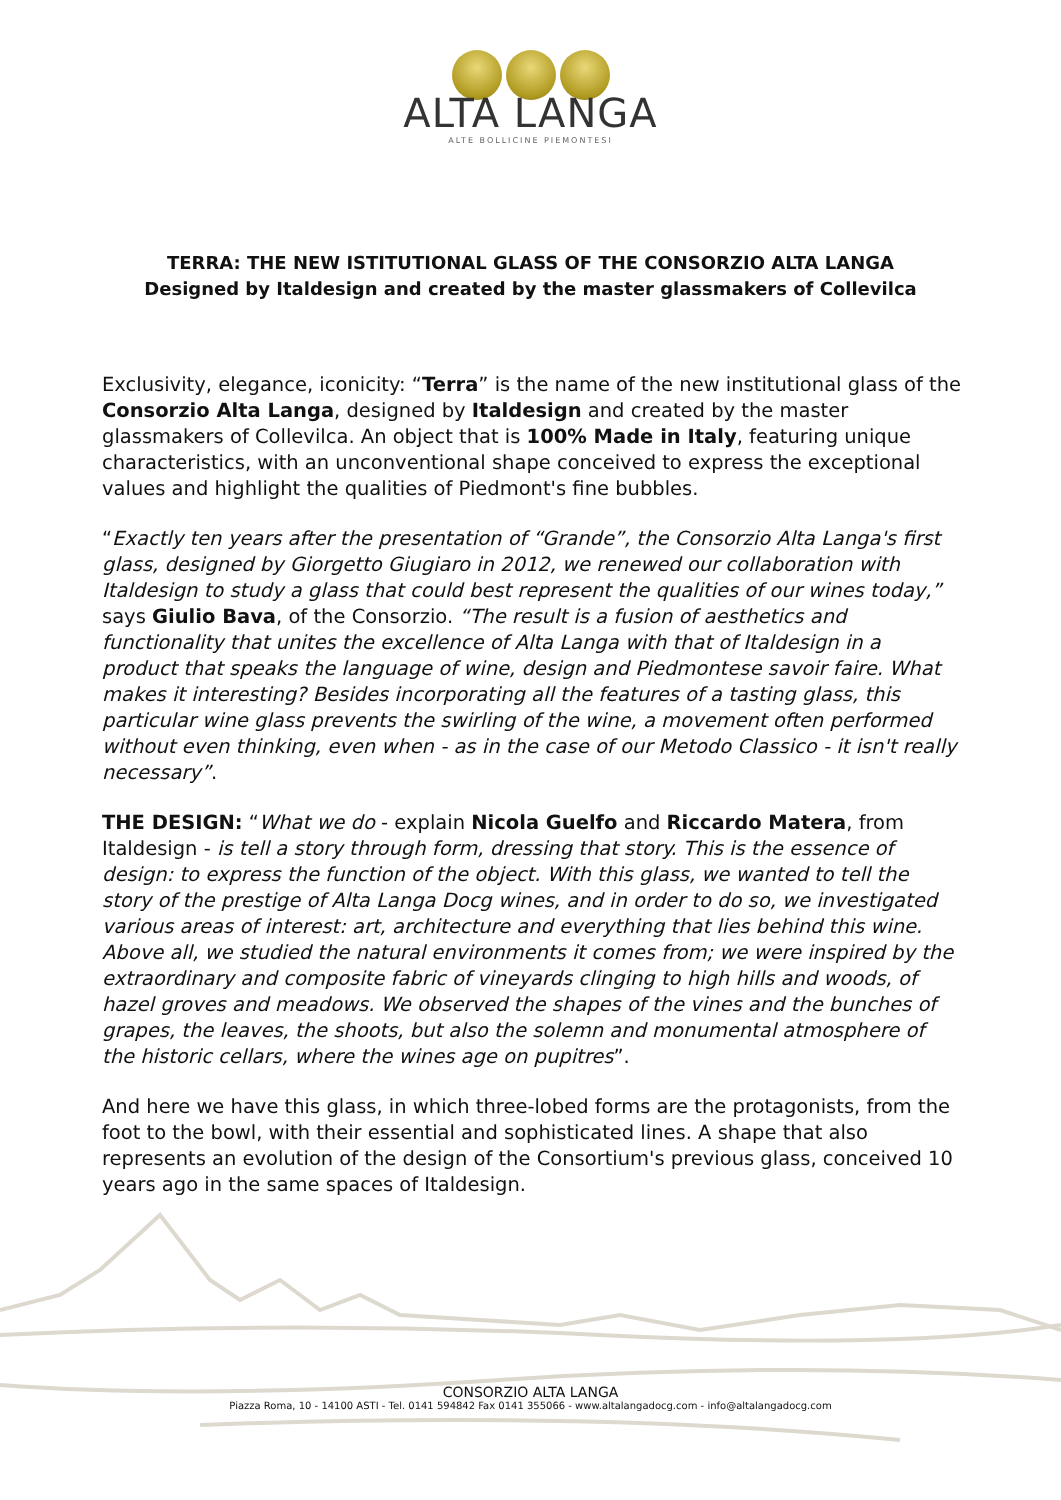ALTA LANGA
ALTE BOLLICINE PIEMONTESI
TERRA: THE NEW ISTITUTIONAL GLASS OF THE CONSORZIO ALTA LANGA
Designed by Italdesign and created by the master glassmakers of Collevilca
Exclusivity, elegance, iconicity: “Terra” is the name of the new institutional glass of the Consorzio Alta Langa, designed by Italdesign and created by the master glassmakers of Collevilca. An object that is 100% Made in Italy, featuring unique characteristics, with an unconventional shape conceived to express the exceptional values and highlight the qualities of Piedmont's fine bubbles.
“Exactly ten years after the presentation of “Grande”, the Consorzio Alta Langa's first glass, designed by Giorgetto Giugiaro in 2012, we renewed our collaboration with Italdesign to study a glass that could best represent the qualities of our wines today,” says Giulio Bava, of the Consorzio. “The result is a fusion of aesthetics and functionality that unites the excellence of Alta Langa with that of Italdesign in a product that speaks the language of wine, design and Piedmontese savoir faire. What makes it interesting? Besides incorporating all the features of a tasting glass, this particular wine glass prevents the swirling of the wine, a movement often performed without even thinking, even when - as in the case of our Metodo Classico - it isn't really necessary”.
THE DESIGN: “What we do - explain Nicola Guelfo and Riccardo Matera, from Italdesign - is tell a story through form, dressing that story. This is the essence of design: to express the function of the object. With this glass, we wanted to tell the story of the prestige of Alta Langa Docg wines, and in order to do so, we investigated various areas of interest: art, architecture and everything that lies behind this wine. Above all, we studied the natural environments it comes from; we were inspired by the extraordinary and composite fabric of vineyards clinging to high hills and woods, of hazel groves and meadows. We observed the shapes of the vines and the bunches of grapes, the leaves, the shoots, but also the solemn and monumental atmosphere of the historic cellars, where the wines age on pupitres”.
And here we have this glass, in which three-lobed forms are the protagonists, from the foot to the bowl, with their essential and sophisticated lines. A shape that also represents an evolution of the design of the Consortium's previous glass, conceived 10 years ago in the same spaces of Italdesign.
CONSORZIO ALTA LANGA
Piazza Roma, 10 - 14100 ASTI - Tel. 0141 594842 Fax 0141 355066 - www.altalangadocg.com - info@altalangadocg.com